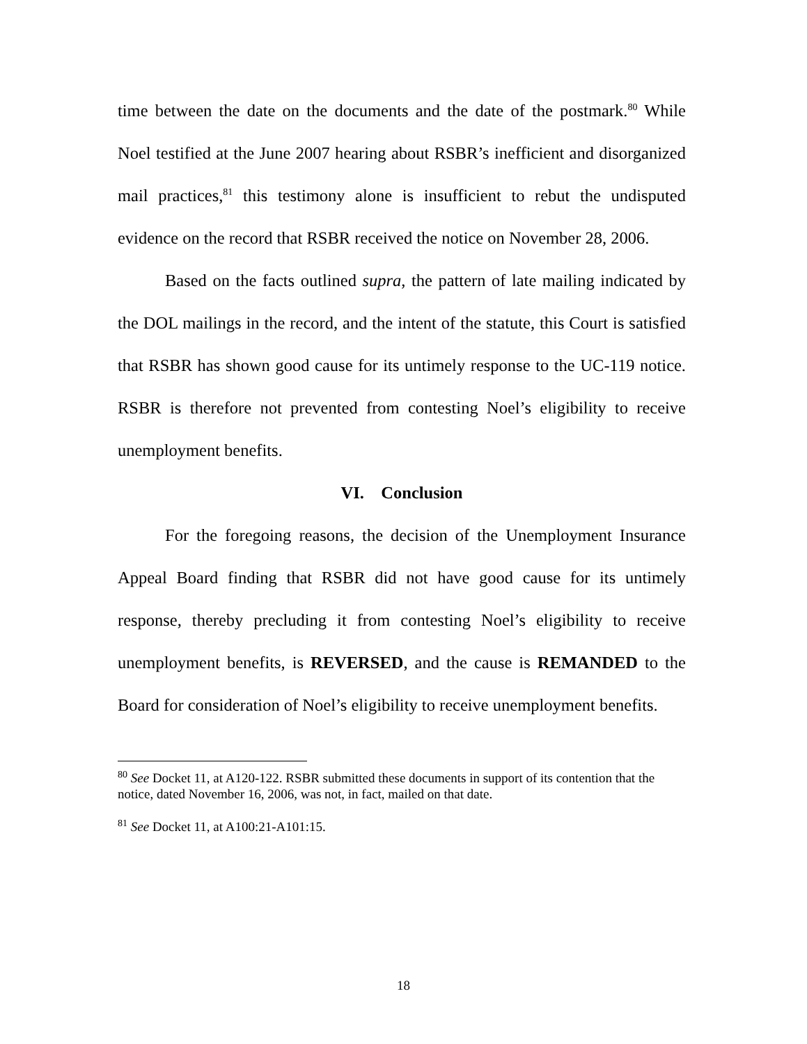time between the date on the documents and the date of the postmark.<sup>80</sup> While Noel testified at the June 2007 hearing about RSBR’s inefficient and disorganized mail practices,<sup>81</sup> this testimony alone is insufficient to rebut the undisputed evidence on the record that RSBR received the notice on November 28, 2006.
Based on the facts outlined supra, the pattern of late mailing indicated by the DOL mailings in the record, and the intent of the statute, this Court is satisfied that RSBR has shown good cause for its untimely response to the UC-119 notice. RSBR is therefore not prevented from contesting Noel’s eligibility to receive unemployment benefits.
VI. Conclusion
For the foregoing reasons, the decision of the Unemployment Insurance Appeal Board finding that RSBR did not have good cause for its untimely response, thereby precluding it from contesting Noel’s eligibility to receive unemployment benefits, is REVERSED, and the cause is REMANDED to the Board for consideration of Noel’s eligibility to receive unemployment benefits.
<sup>80</sup> See Docket 11, at A120-122. RSBR submitted these documents in support of its contention that the notice, dated November 16, 2006, was not, in fact, mailed on that date.
<sup>81</sup> See Docket 11, at A100:21-A101:15.
18